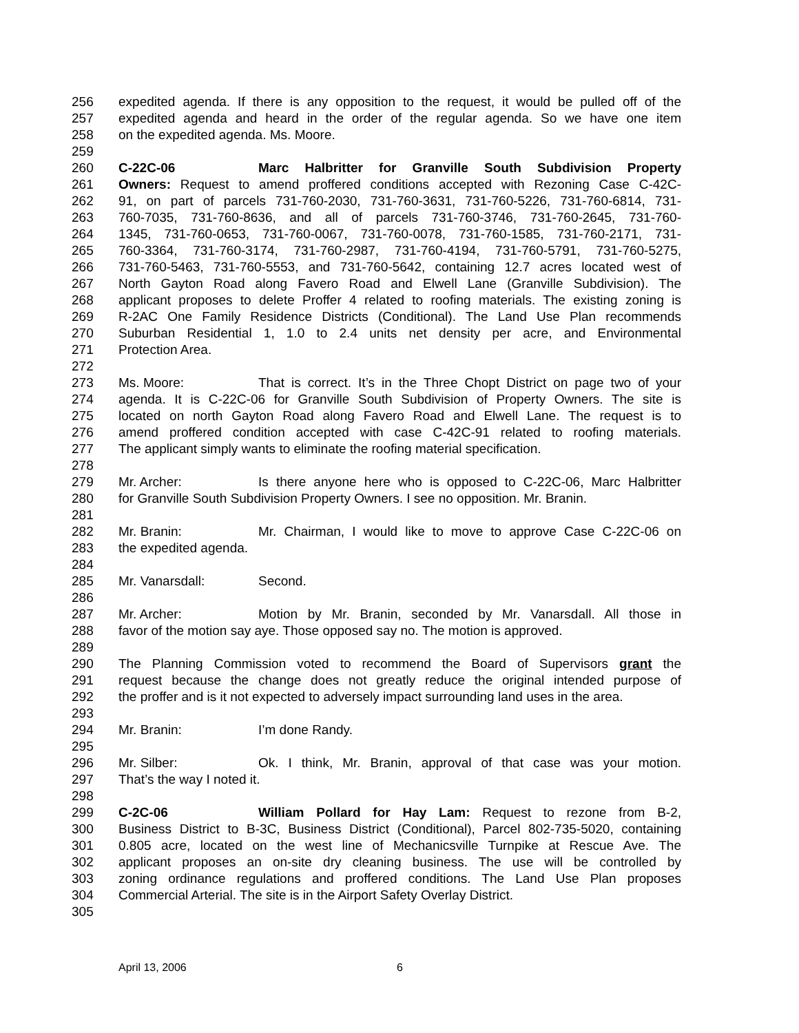256 expedited agenda. If there is any opposition to the request, it would be pulled off of the
257 expedited agenda and heard in the order of the regular agenda. So we have one item
258 on the expedited agenda. Ms. Moore.
259
260 C-22C-06 Marc Halbritter for Granville South Subdivision Property
261 Owners: Request to amend proffered conditions accepted with Rezoning Case C-42C-
262 91, on part of parcels 731-760-2030, 731-760-3631, 731-760-5226, 731-760-6814, 731-
263 760-7035, 731-760-8636, and all of parcels 731-760-3746, 731-760-2645, 731-760-
264 1345, 731-760-0653, 731-760-0067, 731-760-0078, 731-760-1585, 731-760-2171, 731-
265 760-3364, 731-760-3174, 731-760-2987, 731-760-4194, 731-760-5791, 731-760-5275,
266 731-760-5463, 731-760-5553, and 731-760-5642, containing 12.7 acres located west of
267 North Gayton Road along Favero Road and Elwell Lane (Granville Subdivision). The
268 applicant proposes to delete Proffer 4 related to roofing materials. The existing zoning is
269 R-2AC One Family Residence Districts (Conditional). The Land Use Plan recommends
270 Suburban Residential 1, 1.0 to 2.4 units net density per acre, and Environmental
271 Protection Area.
272
273 Ms. Moore: That is correct. It’s in the Three Chopt District on page two of your
274 agenda. It is C-22C-06 for Granville South Subdivision of Property Owners. The site is
275 located on north Gayton Road along Favero Road and Elwell Lane. The request is to
276 amend proffered condition accepted with case C-42C-91 related to roofing materials.
277 The applicant simply wants to eliminate the roofing material specification.
278
279 Mr. Archer: Is there anyone here who is opposed to C-22C-06, Marc Halbritter
280 for Granville South Subdivision Property Owners. I see no opposition. Mr. Branin.
281
282 Mr. Branin: Mr. Chairman, I would like to move to approve Case C-22C-06 on
283 the expedited agenda.
284
285 Mr. Vanarsdall: Second.
286
287 Mr. Archer: Motion by Mr. Branin, seconded by Mr. Vanarsdall. All those in
288 favor of the motion say aye. Those opposed say no. The motion is approved.
289
290 The Planning Commission voted to recommend the Board of Supervisors grant the
291 request because the change does not greatly reduce the original intended purpose of
292 the proffer and is it not expected to adversely impact surrounding land uses in the area.
293
294 Mr. Branin: I’m done Randy.
295
296 Mr. Silber: Ok. I think, Mr. Branin, approval of that case was your motion.
297 That’s the way I noted it.
298
299 C-2C-06 William Pollard for Hay Lam: Request to rezone from B-2,
300 Business District to B-3C, Business District (Conditional), Parcel 802-735-5020, containing
301 0.805 acre, located on the west line of Mechanicsville Turnpike at Rescue Ave. The
302 applicant proposes an on-site dry cleaning business. The use will be controlled by
303 zoning ordinance regulations and proffered conditions. The Land Use Plan proposes
304 Commercial Arterial. The site is in the Airport Safety Overlay District.
305
April 13, 2006 6